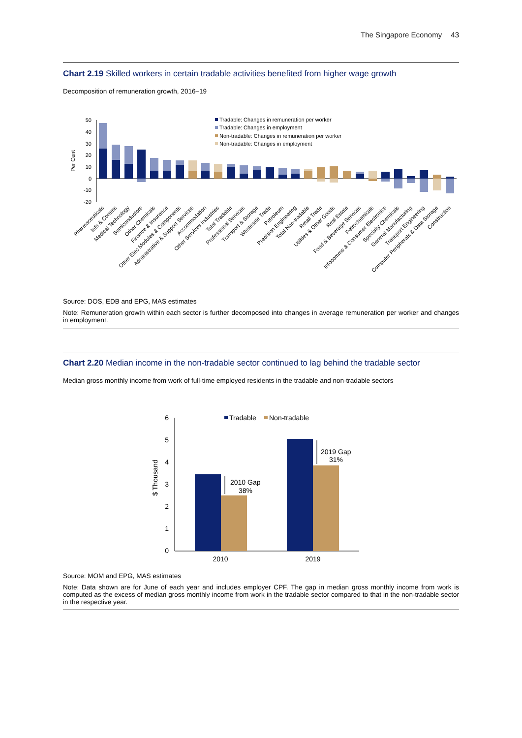The Singapore Economy 43
Chart 2.19 Skilled workers in certain tradable activities benefited from higher wage growth
Decomposition of remuneration growth, 2016–19
50
40
30
20
10
0
-10
-20
Per Cent
Tradable: Changes in remuneration per worker
Tradable: Changes in employment
Non-tradable: Changes in remuneration per worker
Non-tradable: Changes in employment
Pharmaceuticals
Info & Comms
Medical Technology
Semiconductors
Other Chemicals
Finance & Insurance
Other Elec Modules & Components
Administrative & Support Services
Accommodation
Other Services Industries
Total Tradable
Professional Services
Transport & Storage
Wholesale Trade
Petroleum
Precision Engineering
Total Non-tradable
Retail Trade
Utilities & Other Goods
Real Estate
Food & Beverage Services
Petrochemicals
Infocomms & Consumer Electronics
Specialty Chemicals
General Manufacturing
Transport Engineering
Computer Peripherals & Data Storage
Construction
Source: DOS, EDB and EPG, MAS estimates
Note: Remuneration growth within each sector is further decomposed into changes in average remuneration per worker and changes in employment.
Chart 2.20 Median income in the non-tradable sector continued to lag behind the tradable sector
Median gross monthly income from work of full-time employed residents in the tradable and non-tradable sectors
6
5
4
3
2
1
0
$ Thousand
2010
2019
Tradable
Non-tradable
2010 Gap
38%
2019 Gap
31%
Source: MOM and EPG, MAS estimates
Note: Data shown are for June of each year and includes employer CPF. The gap in median gross monthly income from work is computed as the excess of median gross monthly income from work in the tradable sector compared to that in the non-tradable sector in the respective year.